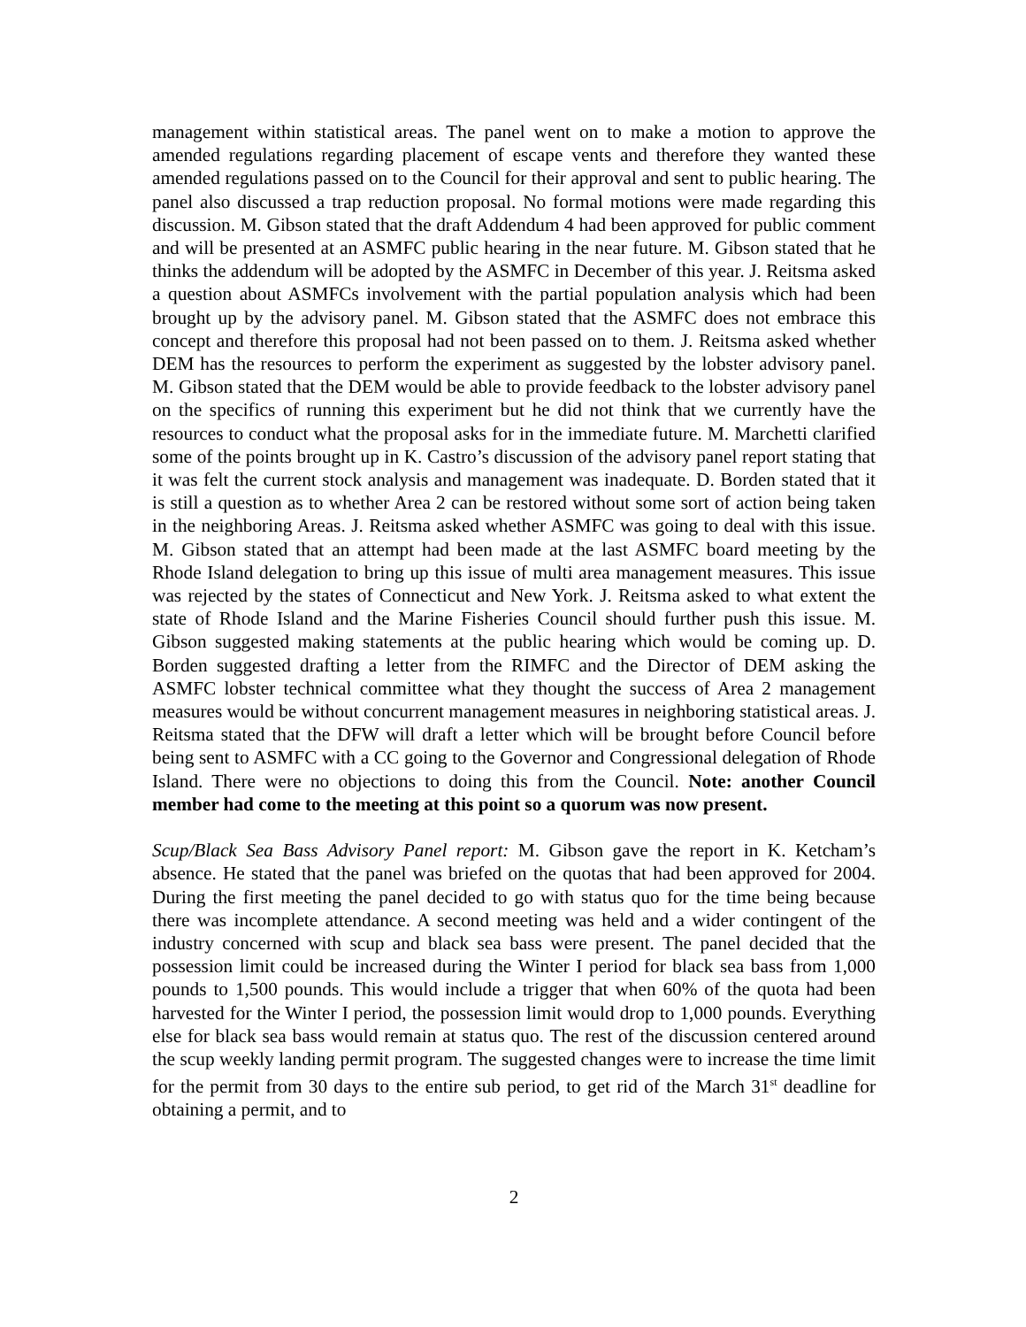management within statistical areas. The panel went on to make a motion to approve the amended regulations regarding placement of escape vents and therefore they wanted these amended regulations passed on to the Council for their approval and sent to public hearing. The panel also discussed a trap reduction proposal. No formal motions were made regarding this discussion. M. Gibson stated that the draft Addendum 4 had been approved for public comment and will be presented at an ASMFC public hearing in the near future. M. Gibson stated that he thinks the addendum will be adopted by the ASMFC in December of this year. J. Reitsma asked a question about ASMFCs involvement with the partial population analysis which had been brought up by the advisory panel. M. Gibson stated that the ASMFC does not embrace this concept and therefore this proposal had not been passed on to them. J. Reitsma asked whether DEM has the resources to perform the experiment as suggested by the lobster advisory panel. M. Gibson stated that the DEM would be able to provide feedback to the lobster advisory panel on the specifics of running this experiment but he did not think that we currently have the resources to conduct what the proposal asks for in the immediate future. M. Marchetti clarified some of the points brought up in K. Castro’s discussion of the advisory panel report stating that it was felt the current stock analysis and management was inadequate. D. Borden stated that it is still a question as to whether Area 2 can be restored without some sort of action being taken in the neighboring Areas. J. Reitsma asked whether ASMFC was going to deal with this issue. M. Gibson stated that an attempt had been made at the last ASMFC board meeting by the Rhode Island delegation to bring up this issue of multi area management measures. This issue was rejected by the states of Connecticut and New York. J. Reitsma asked to what extent the state of Rhode Island and the Marine Fisheries Council should further push this issue. M. Gibson suggested making statements at the public hearing which would be coming up. D. Borden suggested drafting a letter from the RIMFC and the Director of DEM asking the ASMFC lobster technical committee what they thought the success of Area 2 management measures would be without concurrent management measures in neighboring statistical areas. J. Reitsma stated that the DFW will draft a letter which will be brought before Council before being sent to ASMFC with a CC going to the Governor and Congressional delegation of Rhode Island. There were no objections to doing this from the Council. Note: another Council member had come to the meeting at this point so a quorum was now present.
Scup/Black Sea Bass Advisory Panel report: M. Gibson gave the report in K. Ketcham’s absence. He stated that the panel was briefed on the quotas that had been approved for 2004. During the first meeting the panel decided to go with status quo for the time being because there was incomplete attendance. A second meeting was held and a wider contingent of the industry concerned with scup and black sea bass were present. The panel decided that the possession limit could be increased during the Winter I period for black sea bass from 1,000 pounds to 1,500 pounds. This would include a trigger that when 60% of the quota had been harvested for the Winter I period, the possession limit would drop to 1,000 pounds. Everything else for black sea bass would remain at status quo. The rest of the discussion centered around the scup weekly landing permit program. The suggested changes were to increase the time limit for the permit from 30 days to the entire sub period, to get rid of the March 31<sup>st</sup> deadline for obtaining a permit, and to
2